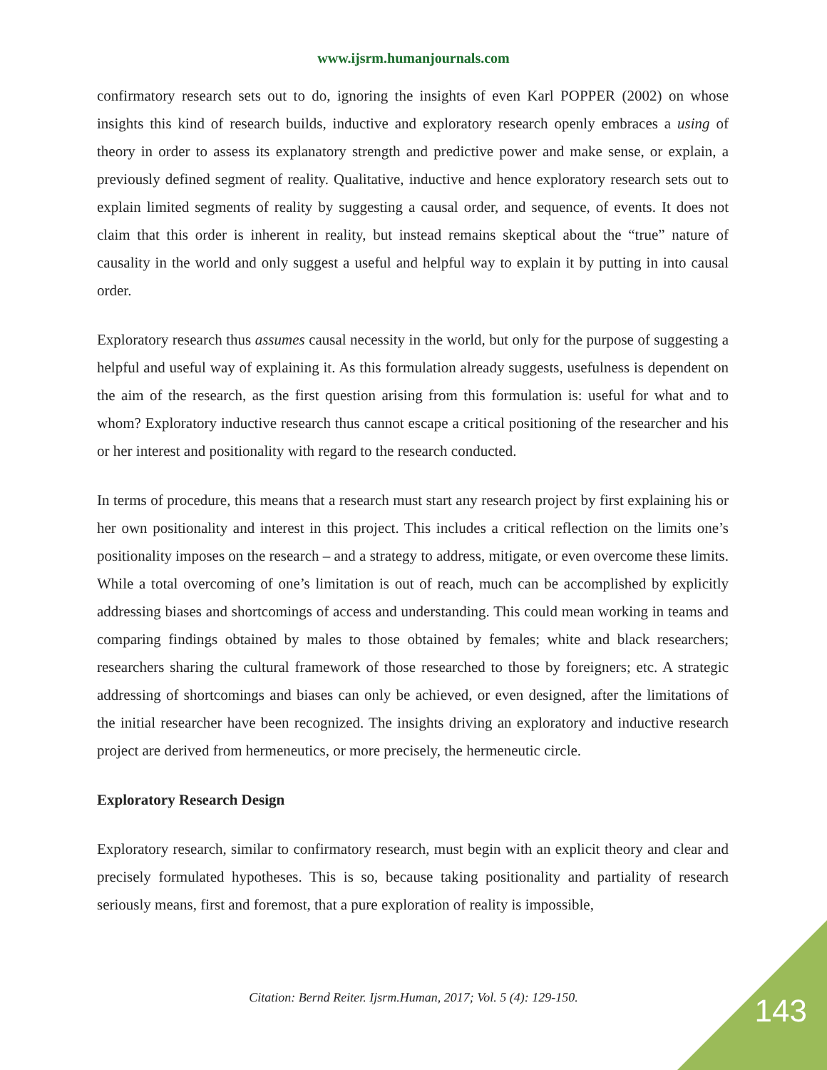www.ijsrm.humanjournals.com
confirmatory research sets out to do, ignoring the insights of even Karl POPPER (2002) on whose insights this kind of research builds, inductive and exploratory research openly embraces a using of theory in order to assess its explanatory strength and predictive power and make sense, or explain, a previously defined segment of reality. Qualitative, inductive and hence exploratory research sets out to explain limited segments of reality by suggesting a causal order, and sequence, of events. It does not claim that this order is inherent in reality, but instead remains skeptical about the “true” nature of causality in the world and only suggest a useful and helpful way to explain it by putting in into causal order.
Exploratory research thus assumes causal necessity in the world, but only for the purpose of suggesting a helpful and useful way of explaining it. As this formulation already suggests, usefulness is dependent on the aim of the research, as the first question arising from this formulation is: useful for what and to whom? Exploratory inductive research thus cannot escape a critical positioning of the researcher and his or her interest and positionality with regard to the research conducted.
In terms of procedure, this means that a research must start any research project by first explaining his or her own positionality and interest in this project. This includes a critical reflection on the limits one’s positionality imposes on the research – and a strategy to address, mitigate, or even overcome these limits. While a total overcoming of one’s limitation is out of reach, much can be accomplished by explicitly addressing biases and shortcomings of access and understanding. This could mean working in teams and comparing findings obtained by males to those obtained by females; white and black researchers; researchers sharing the cultural framework of those researched to those by foreigners; etc. A strategic addressing of shortcomings and biases can only be achieved, or even designed, after the limitations of the initial researcher have been recognized. The insights driving an exploratory and inductive research project are derived from hermeneutics, or more precisely, the hermeneutic circle.
Exploratory Research Design
Exploratory research, similar to confirmatory research, must begin with an explicit theory and clear and precisely formulated hypotheses. This is so, because taking positionality and partiality of research seriously means, first and foremost, that a pure exploration of reality is impossible,
Citation: Bernd Reiter. Ijsrm.Human, 2017; Vol. 5 (4): 129-150.
143